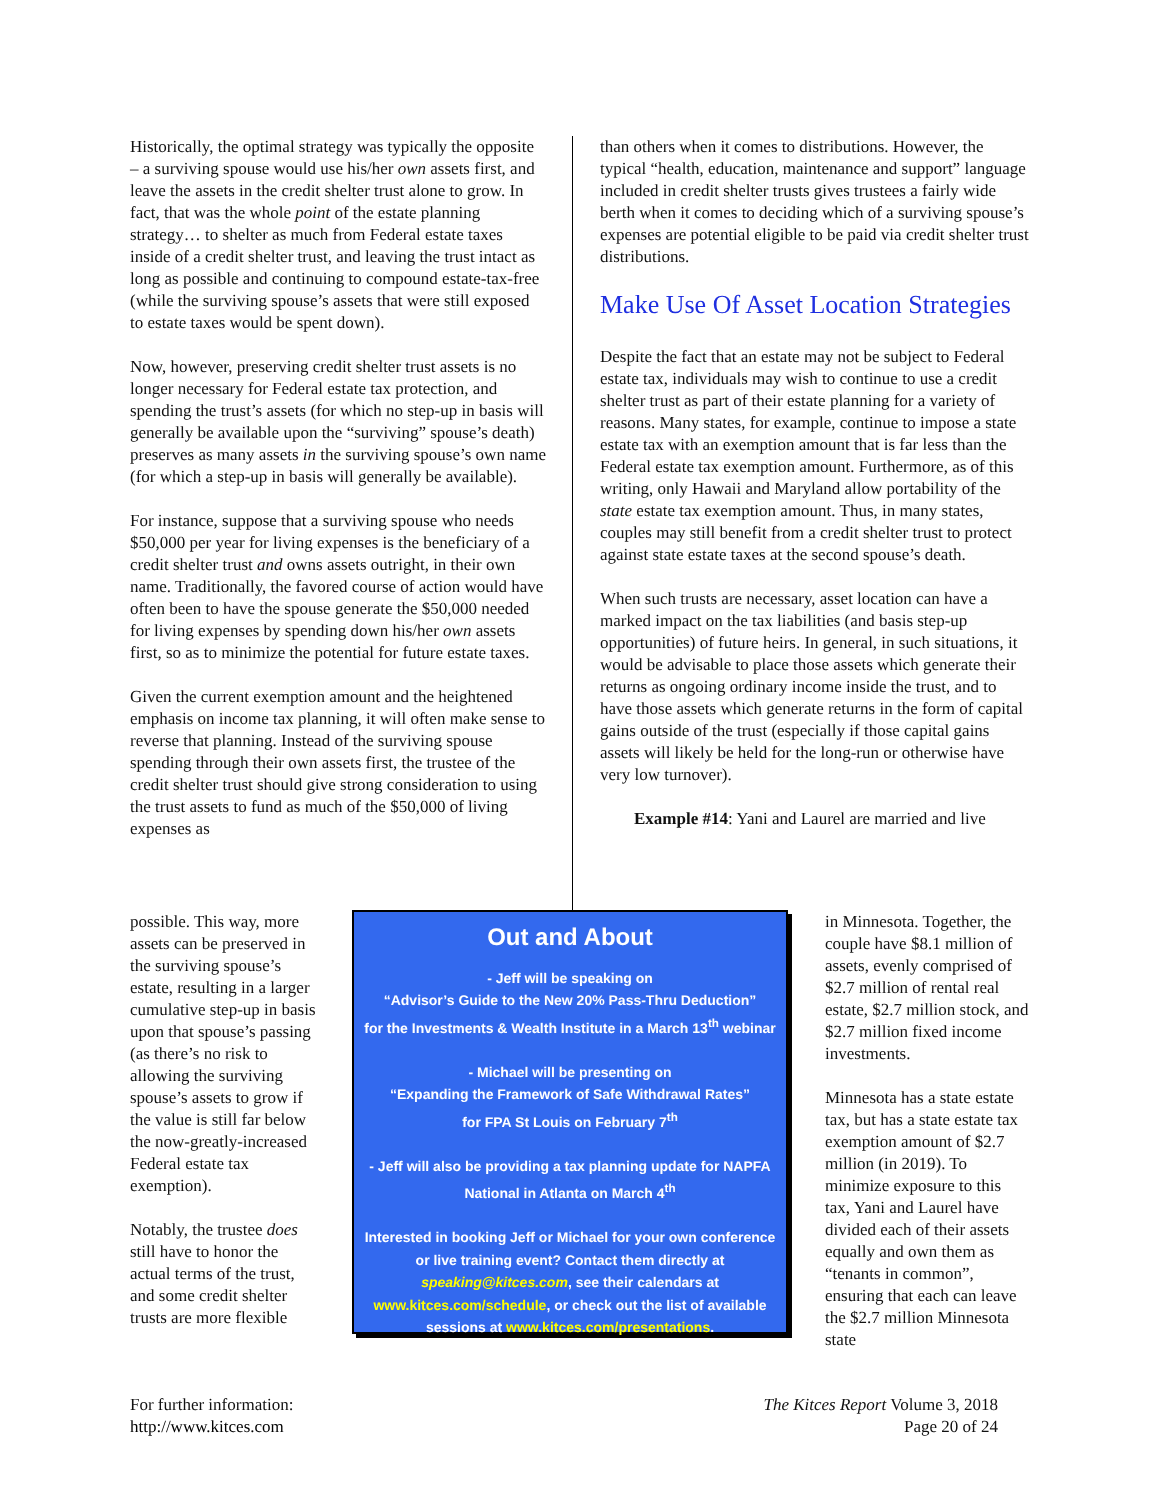Historically, the optimal strategy was typically the opposite – a surviving spouse would use his/her own assets first, and leave the assets in the credit shelter trust alone to grow. In fact, that was the whole point of the estate planning strategy… to shelter as much from Federal estate taxes inside of a credit shelter trust, and leaving the trust intact as long as possible and continuing to compound estate-tax-free (while the surviving spouse’s assets that were still exposed to estate taxes would be spent down).
Now, however, preserving credit shelter trust assets is no longer necessary for Federal estate tax protection, and spending the trust’s assets (for which no step-up in basis will generally be available upon the “surviving” spouse’s death) preserves as many assets in the surviving spouse’s own name (for which a step-up in basis will generally be available).
For instance, suppose that a surviving spouse who needs $50,000 per year for living expenses is the beneficiary of a credit shelter trust and owns assets outright, in their own name. Traditionally, the favored course of action would have often been to have the spouse generate the $50,000 needed for living expenses by spending down his/her own assets first, so as to minimize the potential for future estate taxes.
Given the current exemption amount and the heightened emphasis on income tax planning, it will often make sense to reverse that planning. Instead of the surviving spouse spending through their own assets first, the trustee of the credit shelter trust should give strong consideration to using the trust assets to fund as much of the $50,000 of living expenses as
than others when it comes to distributions. However, the typical “health, education, maintenance and support” language included in credit shelter trusts gives trustees a fairly wide berth when it comes to deciding which of a surviving spouse’s expenses are potential eligible to be paid via credit shelter trust distributions.
Make Use Of Asset Location Strategies
Despite the fact that an estate may not be subject to Federal estate tax, individuals may wish to continue to use a credit shelter trust as part of their estate planning for a variety of reasons. Many states, for example, continue to impose a state estate tax with an exemption amount that is far less than the Federal estate tax exemption amount. Furthermore, as of this writing, only Hawaii and Maryland allow portability of the state estate tax exemption amount. Thus, in many states, couples may still benefit from a credit shelter trust to protect against state estate taxes at the second spouse’s death.
When such trusts are necessary, asset location can have a marked impact on the tax liabilities (and basis step-up opportunities) of future heirs. In general, in such situations, it would be advisable to place those assets which generate their returns as ongoing ordinary income inside the trust, and to have those assets which generate returns in the form of capital gains outside of the trust (especially if those capital gains assets will likely be held for the long-run or otherwise have very low turnover).
Example #14: Yani and Laurel are married and live
possible. This way, more assets can be preserved in the surviving spouse’s estate, resulting in a larger cumulative step-up in basis upon that spouse’s passing (as there’s no risk to allowing the surviving spouse’s assets to grow if the value is still far below the now-greatly-increased Federal estate tax exemption).
Notably, the trustee does still have to honor the actual terms of the trust, and some credit shelter trusts are more flexible
in Minnesota. Together, the couple have $8.1 million of assets, evenly comprised of $2.7 million of rental real estate, $2.7 million stock, and $2.7 million fixed income investments.
Minnesota has a state estate tax, but has a state estate tax exemption amount of $2.7 million (in 2019). To minimize exposure to this tax, Yani and Laurel have divided each of their assets equally and own them as “tenants in common”, ensuring that each can leave the $2.7 million Minnesota state
Out and About
- Jeff will be speaking on
“Advisor’s Guide to the New 20% Pass-Thru Deduction”
for the Investments & Wealth Institute in a March 13<sup>th</sup> webinar
- Michael will be presenting on
“Expanding the Framework of Safe Withdrawal Rates”
for FPA St Louis on February 7<sup>th</sup>
- Jeff will also be providing a tax planning update for NAPFA National in Atlanta on March 4<sup>th</sup>
Interested in booking Jeff or Michael for your own conference or live training event? Contact them directly at speaking@kitces.com, see their calendars at www.kitces.com/schedule, or check out the list of available sessions at www.kitces.com/presentations.
For further information:
http://www.kitces.com
The Kitces Report Volume 3, 2018
Page 20 of 24